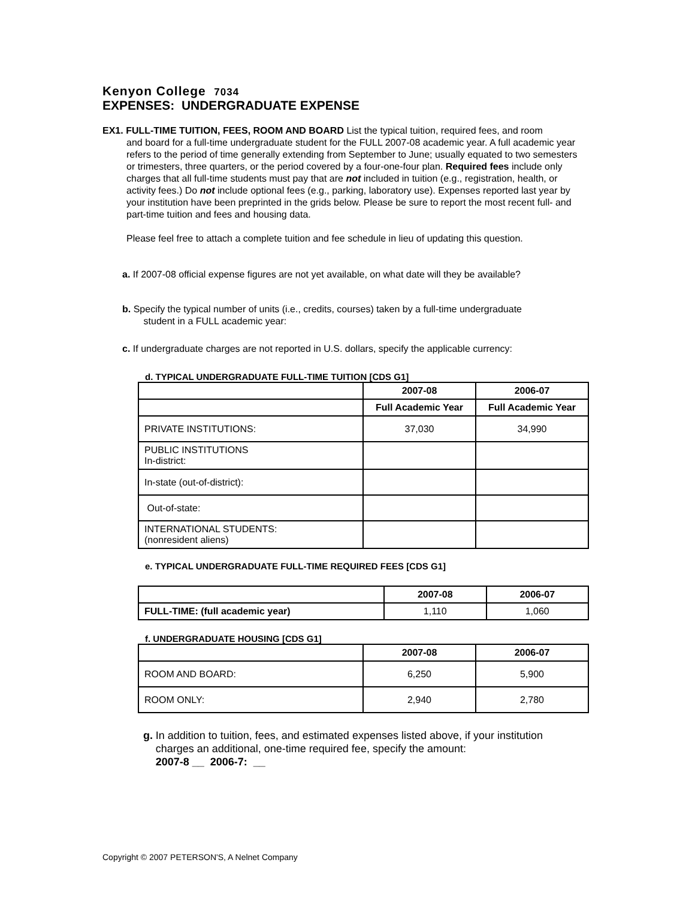Kenyon College 7034
EXPENSES: UNDERGRADUATE EXPENSE
EX1. FULL-TIME TUITION, FEES, ROOM AND BOARD List the typical tuition, required fees, and room
and board for a full-time undergraduate student for the FULL 2007-08 academic year. A full academic year refers to the period of time generally extending from September to June; usually equated to two semesters or trimesters, three quarters, or the period covered by a four-one-four plan. Required fees include only charges that all full-time students must pay that are not included in tuition (e.g., registration, health, or activity fees.) Do not include optional fees (e.g., parking, laboratory use). Expenses reported last year by your institution have been preprinted in the grids below. Please be sure to report the most recent full- and part-time tuition and fees and housing data.
Please feel free to attach a complete tuition and fee schedule in lieu of updating this question.
a. If 2007-08 official expense figures are not yet available, on what date will they be available?
b. Specify the typical number of units (i.e., credits, courses) taken by a full-time undergraduate
student in a FULL academic year:
c. If undergraduate charges are not reported in U.S. dollars, specify the applicable currency:
d. TYPICAL UNDERGRADUATE FULL-TIME TUITION [CDS G1]
| | 2007-08 | 2006-07 |
| --- | --- | --- |
| | Full Academic Year | Full Academic Year |
| PRIVATE INSTITUTIONS: | 37,030 | 34,990 |
| PUBLIC INSTITUTIONS In-district: | | |
| In-state (out-of-district): | | |
| Out-of-state: | | |
| INTERNATIONAL STUDENTS: (nonresident aliens) | | |
e. TYPICAL UNDERGRADUATE FULL-TIME REQUIRED FEES [CDS G1]
| | 2007-08 | 2006-07 |
| --- | --- | --- |
| FULL-TIME: (full academic year) | 1,110 | 1,060 |
f. UNDERGRADUATE HOUSING [CDS G1]
| | 2007-08 | 2006-07 |
| --- | --- | --- |
| ROOM AND BOARD: | 6,250 | 5,900 |
| ROOM ONLY: | 2,940 | 2,780 |
g. In addition to tuition, fees, and estimated expenses listed above, if your institution charges an additional, one-time required fee, specify the amount:
2007-8 __ 2006-7: __
Copyright © 2007 PETERSON'S, A Nelnet Company